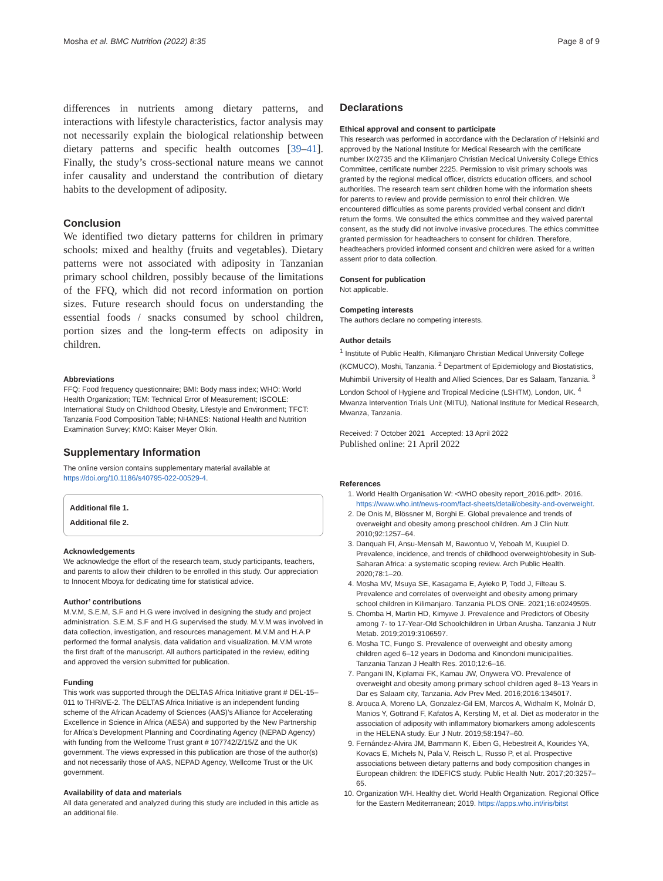Mosha et al. BMC Nutrition (2022) 8:35 Page 8 of 9
differences in nutrients among dietary patterns, and interactions with lifestyle characteristics, factor analysis may not necessarily explain the biological relationship between dietary patterns and specific health outcomes [39–41]. Finally, the study’s cross-sectional nature means we cannot infer causality and understand the contribution of dietary habits to the development of adiposity.
Conclusion
We identified two dietary patterns for children in primary schools: mixed and healthy (fruits and vegetables). Dietary patterns were not associated with adiposity in Tanzanian primary school children, possibly because of the limitations of the FFQ, which did not record information on portion sizes. Future research should focus on understanding the essential foods / snacks consumed by school children, portion sizes and the long-term effects on adiposity in children.
Abbreviations
FFQ: Food frequency questionnaire; BMI: Body mass index; WHO: World Health Organization; TEM: Technical Error of Measurement; ISCOLE: International Study on Childhood Obesity, Lifestyle and Environment; TFCT: Tanzania Food Composition Table; NHANES: National Health and Nutrition Examination Survey; KMO: Kaiser Meyer Olkin.
Supplementary Information
The online version contains supplementary material available at https://doi.org/10.1186/s40795-022-00529-4.
Additional file 1.
Additional file 2.
Acknowledgements
We acknowledge the effort of the research team, study participants, teachers, and parents to allow their children to be enrolled in this study. Our appreciation to Innocent Mboya for dedicating time for statistical advice.
Author’ contributions
M.V.M, S.E.M, S.F and H.G were involved in designing the study and project administration. S.E.M, S.F and H.G supervised the study. M.V.M was involved in data collection, investigation, and resources management. M.V.M and H.A.P performed the formal analysis, data validation and visualization. M.V.M wrote the first draft of the manuscript. All authors participated in the review, editing and approved the version submitted for publication.
Funding
This work was supported through the DELTAS Africa Initiative grant # DEL-15–011 to THRiVE-2. The DELTAS Africa Initiative is an independent funding scheme of the African Academy of Sciences (AAS)’s Alliance for Accelerating Excellence in Science in Africa (AESA) and supported by the New Partnership for Africa’s Development Planning and Coordinating Agency (NEPAD Agency) with funding from the Wellcome Trust grant # 107742/Z/15/Z and the UK government. The views expressed in this publication are those of the author(s) and not necessarily those of AAS, NEPAD Agency, Wellcome Trust or the UK government.
Availability of data and materials
All data generated and analyzed during this study are included in this article as an additional file.
Declarations
Ethical approval and consent to participate
This research was performed in accordance with the Declaration of Helsinki and approved by the National Institute for Medical Research with the certificate number IX/2735 and the Kilimanjaro Christian Medical University College Ethics Committee, certificate number 2225. Permission to visit primary schools was granted by the regional medical officer, districts education officers, and school authorities. The research team sent children home with the information sheets for parents to review and provide permission to enrol their children. We encountered difficulties as some parents provided verbal consent and didn’t return the forms. We consulted the ethics committee and they waived parental consent, as the study did not involve invasive procedures. The ethics committee granted permission for headteachers to consent for children. Therefore, headteachers provided informed consent and children were asked for a written assent prior to data collection.
Consent for publication
Not applicable.
Competing interests
The authors declare no competing interests.
Author details
<sup>1</sup> Institute of Public Health, Kilimanjaro Christian Medical University College (KCMUCO), Moshi, Tanzania. <sup>2</sup> Department of Epidemiology and Biostatistics, Muhimbili University of Health and Allied Sciences, Dar es Salaam, Tanzania. <sup>3</sup> London School of Hygiene and Tropical Medicine (LSHTM), London, UK. <sup>4</sup> Mwanza Intervention Trials Unit (MITU), National Institute for Medical Research, Mwanza, Tanzania.
Received: 7 October 2021 Accepted: 13 April 2022
Published online: 21 April 2022
References
1. World Health Organisation W: <WHO obesity report_2016.pdf>. 2016. https://www.who.int/news-room/fact-sheets/detail/obesity-and-overweight.
2. De Onis M, Blössner M, Borghi E. Global prevalence and trends of overweight and obesity among preschool children. Am J Clin Nutr. 2010;92:1257–64.
3. Danquah FI, Ansu-Mensah M, Bawontuo V, Yeboah M, Kuupiel D. Prevalence, incidence, and trends of childhood overweight/obesity in Sub-Saharan Africa: a systematic scoping review. Arch Public Health. 2020;78:1–20.
4. Mosha MV, Msuya SE, Kasagama E, Ayieko P, Todd J, Filteau S. Prevalence and correlates of overweight and obesity among primary school children in Kilimanjaro. Tanzania PLOS ONE. 2021;16:e0249595.
5. Chomba H, Martin HD, Kimywe J. Prevalence and Predictors of Obesity among 7- to 17-Year-Old Schoolchildren in Urban Arusha. Tanzania J Nutr Metab. 2019;2019:3106597.
6. Mosha TC, Fungo S. Prevalence of overweight and obesity among children aged 6–12 years in Dodoma and Kinondoni municipalities. Tanzania Tanzan J Health Res. 2010;12:6–16.
7. Pangani IN, Kiplamai FK, Kamau JW, Onywera VO. Prevalence of overweight and obesity among primary school children aged 8–13 Years in Dar es Salaam city, Tanzania. Adv Prev Med. 2016;2016:1345017.
8. Arouca A, Moreno LA, Gonzalez-Gil EM, Marcos A, Widhalm K, Molnár D, Manios Y, Gottrand F, Kafatos A, Kersting M, et al. Diet as moderator in the association of adiposity with inflammatory biomarkers among adolescents in the HELENA study. Eur J Nutr. 2019;58:1947–60.
9. Fernández-Alvira JM, Bammann K, Eiben G, Hebestreit A, Kourides YA, Kovacs E, Michels N, Pala V, Reisch L, Russo P, et al. Prospective associations between dietary patterns and body composition changes in European children: the IDEFICS study. Public Health Nutr. 2017;20:3257–65.
10. Organization WH. Healthy diet. World Health Organization. Regional Office for the Eastern Mediterranean; 2019. https://apps.who.int/iris/bitst